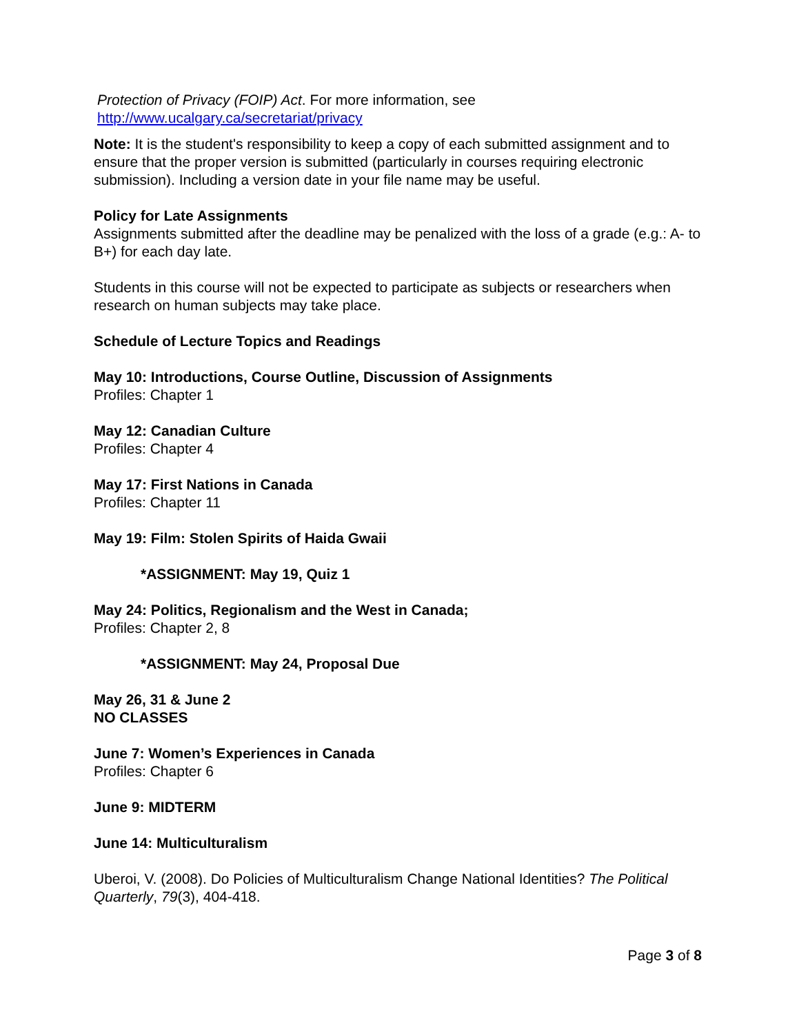Protection of Privacy (FOIP) Act. For more information, see
http://www.ucalgary.ca/secretariat/privacy
Note: It is the student's responsibility to keep a copy of each submitted assignment and to ensure that the proper version is submitted (particularly in courses requiring electronic submission). Including a version date in your file name may be useful.
Policy for Late Assignments
Assignments submitted after the deadline may be penalized with the loss of a grade (e.g.: A- to B+) for each day late.
Students in this course will not be expected to participate as subjects or researchers when research on human subjects may take place.
Schedule of Lecture Topics and Readings
May 10: Introductions, Course Outline, Discussion of Assignments
Profiles: Chapter 1
May 12: Canadian Culture
Profiles: Chapter 4
May 17: First Nations in Canada
Profiles: Chapter 11
May 19: Film: Stolen Spirits of Haida Gwaii
*ASSIGNMENT: May 19, Quiz 1
May 24: Politics, Regionalism and the West in Canada;
Profiles: Chapter 2, 8
*ASSIGNMENT: May 24, Proposal Due
May 26, 31 & June 2
NO CLASSES
June 7: Women’s Experiences in Canada
Profiles: Chapter 6
June 9: MIDTERM
June 14: Multiculturalism
Uberoi, V. (2008). Do Policies of Multiculturalism Change National Identities? The Political Quarterly, 79(3), 404-418.
Page 3 of 8